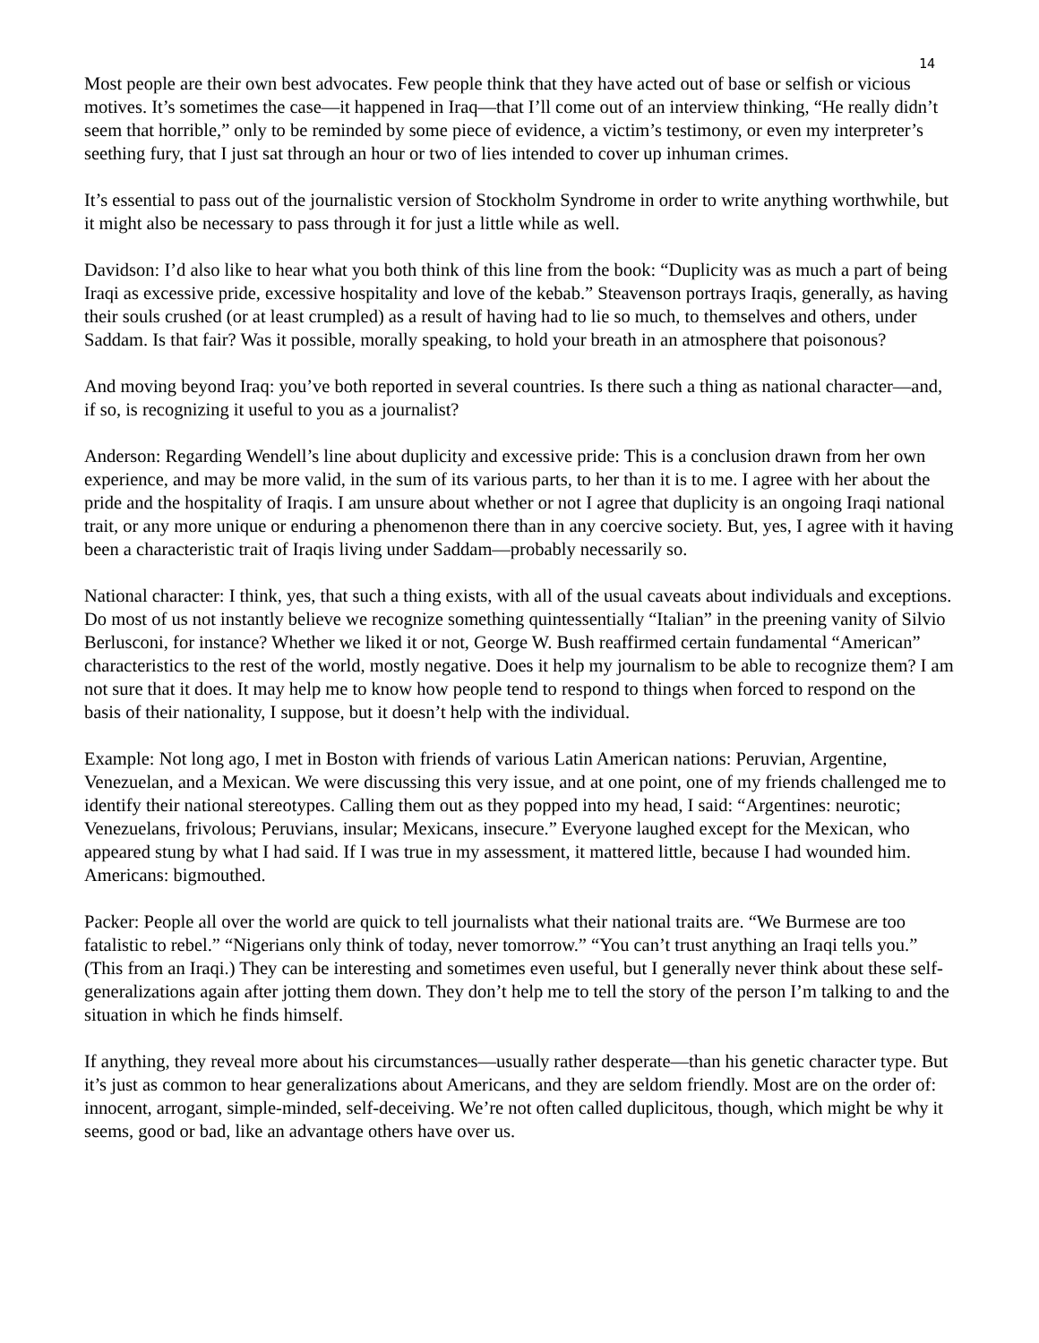14
Most people are their own best advocates. Few people think that they have acted out of base or selfish or vicious motives. It’s sometimes the case—it happened in Iraq—that I’ll come out of an interview thinking, “He really didn’t seem that horrible,” only to be reminded by some piece of evidence, a victim’s testimony, or even my interpreter’s seething fury, that I just sat through an hour or two of lies intended to cover up inhuman crimes.
It’s essential to pass out of the journalistic version of Stockholm Syndrome in order to write anything worthwhile, but it might also be necessary to pass through it for just a little while as well.
Davidson: I’d also like to hear what you both think of this line from the book: “Duplicity was as much a part of being Iraqi as excessive pride, excessive hospitality and love of the kebab.” Steavenson portrays Iraqis, generally, as having their souls crushed (or at least crumpled) as a result of having had to lie so much, to themselves and others, under Saddam. Is that fair? Was it possible, morally speaking, to hold your breath in an atmosphere that poisonous?
And moving beyond Iraq: you’ve both reported in several countries. Is there such a thing as national character—and, if so, is recognizing it useful to you as a journalist?
Anderson: Regarding Wendell’s line about duplicity and excessive pride: This is a conclusion drawn from her own experience, and may be more valid, in the sum of its various parts, to her than it is to me. I agree with her about the pride and the hospitality of Iraqis. I am unsure about whether or not I agree that duplicity is an ongoing Iraqi national trait, or any more unique or enduring a phenomenon there than in any coercive society. But, yes, I agree with it having been a characteristic trait of Iraqis living under Saddam—probably necessarily so.
National character: I think, yes, that such a thing exists, with all of the usual caveats about individuals and exceptions. Do most of us not instantly believe we recognize something quintessentially “Italian” in the preening vanity of Silvio Berlusconi, for instance? Whether we liked it or not, George W. Bush reaffirmed certain fundamental “American” characteristics to the rest of the world, mostly negative. Does it help my journalism to be able to recognize them? I am not sure that it does. It may help me to know how people tend to respond to things when forced to respond on the basis of their nationality, I suppose, but it doesn’t help with the individual.
Example: Not long ago, I met in Boston with friends of various Latin American nations: Peruvian, Argentine, Venezuelan, and a Mexican. We were discussing this very issue, and at one point, one of my friends challenged me to identify their national stereotypes. Calling them out as they popped into my head, I said: “Argentines: neurotic; Venezuelans, frivolous; Peruvians, insular; Mexicans, insecure.” Everyone laughed except for the Mexican, who appeared stung by what I had said. If I was true in my assessment, it mattered little, because I had wounded him. Americans: bigmouthed.
Packer: People all over the world are quick to tell journalists what their national traits are. “We Burmese are too fatalistic to rebel.” “Nigerians only think of today, never tomorrow.” “You can’t trust anything an Iraqi tells you.” (This from an Iraqi.) They can be interesting and sometimes even useful, but I generally never think about these self-generalizations again after jotting them down. They don’t help me to tell the story of the person I’m talking to and the situation in which he finds himself.
If anything, they reveal more about his circumstances—usually rather desperate—than his genetic character type. But it’s just as common to hear generalizations about Americans, and they are seldom friendly. Most are on the order of: innocent, arrogant, simple-minded, self-deceiving. We’re not often called duplicitous, though, which might be why it seems, good or bad, like an advantage others have over us.